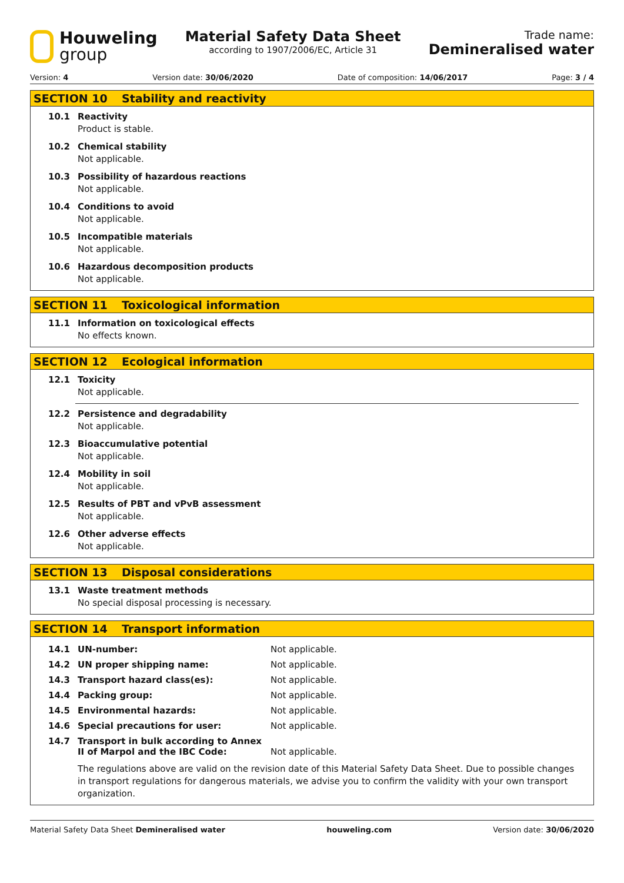Houweling
group
Material Safety Data Sheet
according to 1907/2006/EC, Article 31
Trade name:
Demineralised water
Version: 4 Version date: 30/06/2020 Date of composition: 14/06/2017 Page: 3 / 4
SECTION 10 Stability and reactivity
10.1 Reactivity
Product is stable.
10.2 Chemical stability
Not applicable.
10.3 Possibility of hazardous reactions
Not applicable.
10.4 Conditions to avoid
Not applicable.
10.5 Incompatible materials
Not applicable.
10.6 Hazardous decomposition products
Not applicable.
SECTION 11 Toxicological information
11.1 Information on toxicological effects
No effects known.
SECTION 12 Ecological information
12.1 Toxicity
Not applicable.
12.2 Persistence and degradability
Not applicable.
12.3 Bioaccumulative potential
Not applicable.
12.4 Mobility in soil
Not applicable.
12.5 Results of PBT and vPvB assessment
Not applicable.
12.6 Other adverse effects
Not applicable.
SECTION 13 Disposal considerations
13.1 Waste treatment methods
No special disposal processing is necessary.
SECTION 14 Transport information
| 14.1 | UN-number: | Not applicable. |
| 14.2 | UN proper shipping name: | Not applicable. |
| 14.3 | Transport hazard class(es): | Not applicable. |
| 14.4 | Packing group: | Not applicable. |
| 14.5 | Environmental hazards: | Not applicable. |
| 14.6 | Special precautions for user: | Not applicable. |
| 14.7 | Transport in bulk according to Annex II of Marpol and the IBC Code: | Not applicable. |
The regulations above are valid on the revision date of this Material Safety Data Sheet. Due to possible changes in transport regulations for dangerous materials, we advise you to confirm the validity with your own transport organization.
Material Safety Data Sheet Demineralised water houweling.com Version date: 30/06/2020